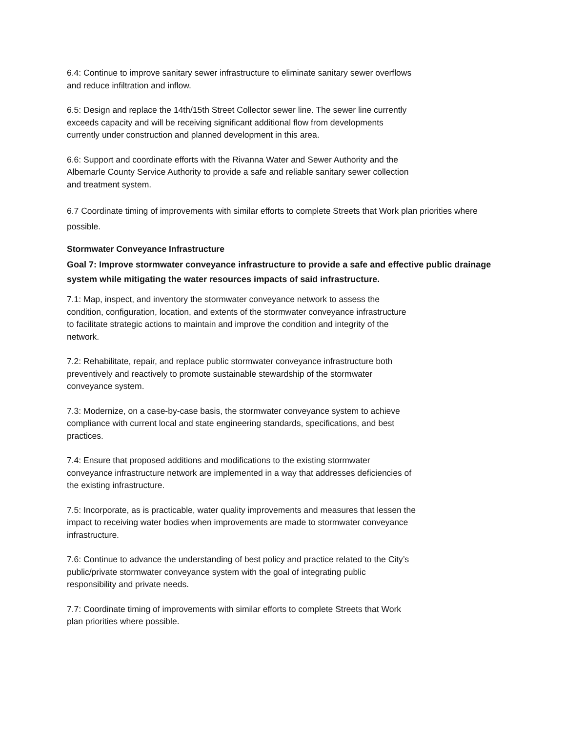6.4: Continue to improve sanitary sewer infrastructure to eliminate sanitary sewer overflows
and reduce infiltration and inflow.
6.5: Design and replace the 14th/15th Street Collector sewer line. The sewer line currently
exceeds capacity and will be receiving significant additional flow from developments
currently under construction and planned development in this area.
6.6: Support and coordinate efforts with the Rivanna Water and Sewer Authority and the
Albemarle County Service Authority to provide a safe and reliable sanitary sewer collection
and treatment system.
6.7 Coordinate timing of improvements with similar efforts to complete Streets that Work plan priorities where possible.
Stormwater Conveyance Infrastructure
Goal 7: Improve stormwater conveyance infrastructure to provide a safe and effective public drainage system while mitigating the water resources impacts of said infrastructure.
7.1: Map, inspect, and inventory the stormwater conveyance network to assess the
condition, configuration, location, and extents of the stormwater conveyance infrastructure
to facilitate strategic actions to maintain and improve the condition and integrity of the
network.
7.2: Rehabilitate, repair, and replace public stormwater conveyance infrastructure both
preventively and reactively to promote sustainable stewardship of the stormwater
conveyance system.
7.3: Modernize, on a case-by-case basis, the stormwater conveyance system to achieve
compliance with current local and state engineering standards, specifications, and best
practices.
7.4: Ensure that proposed additions and modifications to the existing stormwater
conveyance infrastructure network are implemented in a way that addresses deficiencies of
the existing infrastructure.
7.5: Incorporate, as is practicable, water quality improvements and measures that lessen the
impact to receiving water bodies when improvements are made to stormwater conveyance
infrastructure.
7.6: Continue to advance the understanding of best policy and practice related to the City’s
public/private stormwater conveyance system with the goal of integrating public
responsibility and private needs.
7.7: Coordinate timing of improvements with similar efforts to complete Streets that Work
plan priorities where possible.